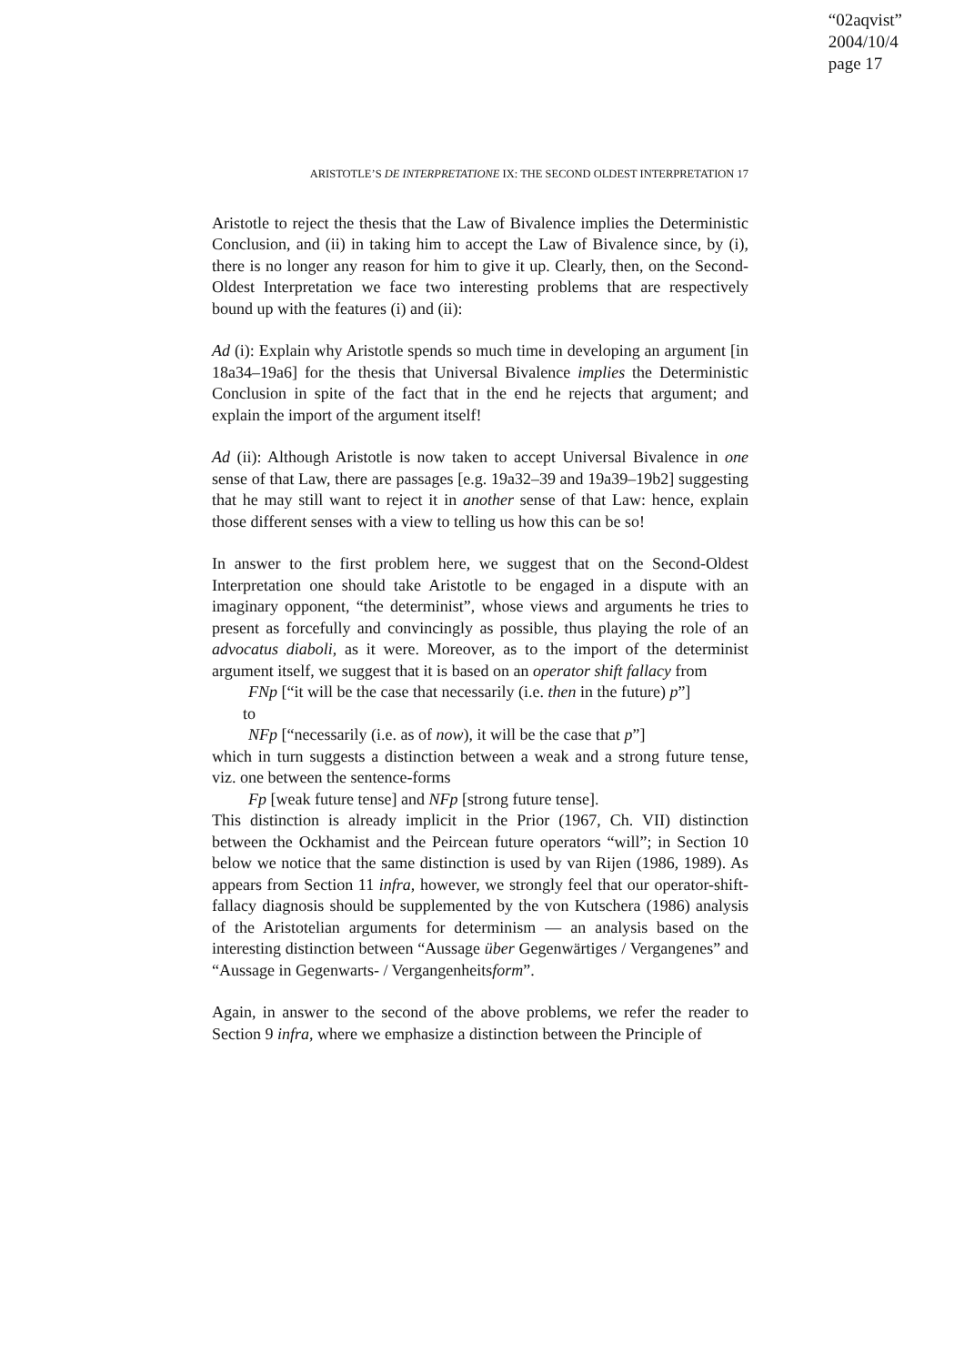“02aqvist”
2004/10/4
page 17
ARISTOTLE’S DE INTERPRETATIONE IX: THE SECOND OLDEST INTERPRETATION 17
Aristotle to reject the thesis that the Law of Bivalence implies the Deterministic Conclusion, and (ii) in taking him to accept the Law of Bivalence since, by (i), there is no longer any reason for him to give it up. Clearly, then, on the Second-Oldest Interpretation we face two interesting problems that are respectively bound up with the features (i) and (ii):
Ad (i): Explain why Aristotle spends so much time in developing an argument [in 18a34–19a6] for the thesis that Universal Bivalence implies the Deterministic Conclusion in spite of the fact that in the end he rejects that argument; and explain the import of the argument itself!
Ad (ii): Although Aristotle is now taken to accept Universal Bivalence in one sense of that Law, there are passages [e.g. 19a32–39 and 19a39–19b2] suggesting that he may still want to reject it in another sense of that Law: hence, explain those different senses with a view to telling us how this can be so!
In answer to the first problem here, we suggest that on the Second-Oldest Interpretation one should take Aristotle to be engaged in a dispute with an imaginary opponent, “the determinist”, whose views and arguments he tries to present as forcefully and convincingly as possible, thus playing the role of an advocatus diaboli, as it were. Moreover, as to the import of the determinist argument itself, we suggest that it is based on an operator shift fallacy from
FNp [“it will be the case that necessarily (i.e. then in the future) p”]
to
NFp [“necessarily (i.e. as of now), it will be the case that p”]
which in turn suggests a distinction between a weak and a strong future tense, viz. one between the sentence-forms
Fp [weak future tense] and NFp [strong future tense].
This distinction is already implicit in the Prior (1967, Ch. VII) distinction between the Ockhamist and the Peircean future operators “will”; in Section 10 below we notice that the same distinction is used by van Rijen (1986, 1989). As appears from Section 11 infra, however, we strongly feel that our operator-shift-fallacy diagnosis should be supplemented by the von Kutschera (1986) analysis of the Aristotelian arguments for determinism — an analysis based on the interesting distinction between “Aussage über Gegenwärtiges / Vergangenes” and “Aussage in Gegenwarts- / Vergangenheitsform”.
Again, in answer to the second of the above problems, we refer the reader to Section 9 infra, where we emphasize a distinction between the Principle of